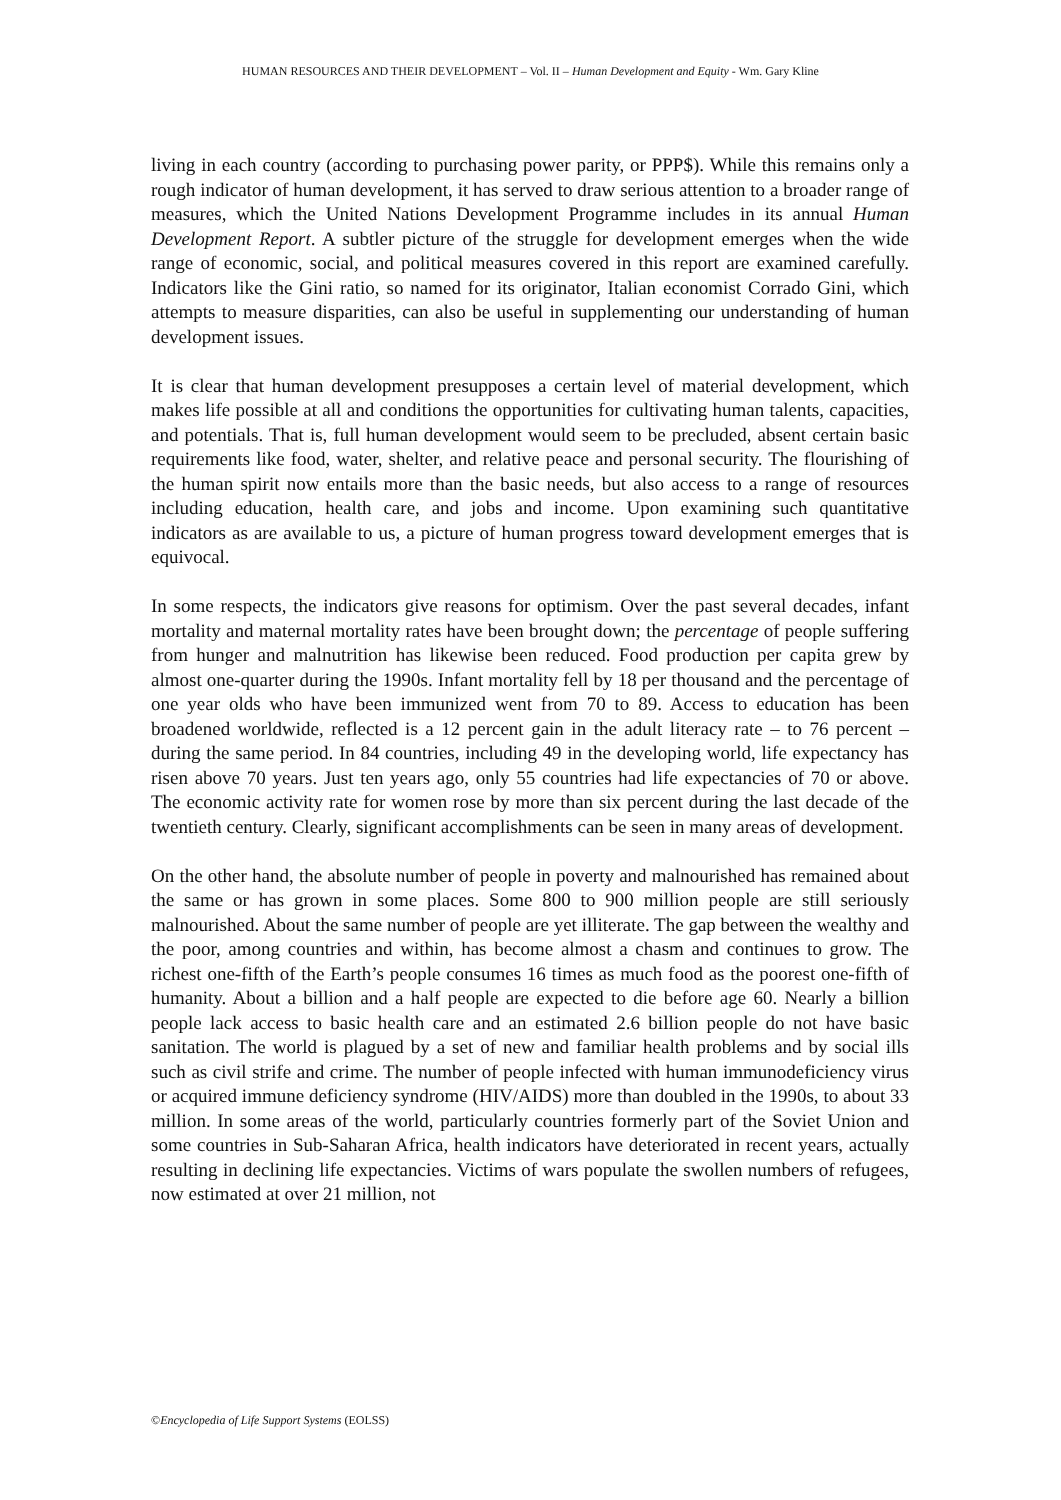HUMAN RESOURCES AND THEIR DEVELOPMENT – Vol. II – Human Development and Equity - Wm. Gary Kline
living in each country (according to purchasing power parity, or PPP$). While this remains only a rough indicator of human development, it has served to draw serious attention to a broader range of measures, which the United Nations Development Programme includes in its annual Human Development Report. A subtler picture of the struggle for development emerges when the wide range of economic, social, and political measures covered in this report are examined carefully. Indicators like the Gini ratio, so named for its originator, Italian economist Corrado Gini, which attempts to measure disparities, can also be useful in supplementing our understanding of human development issues.
It is clear that human development presupposes a certain level of material development, which makes life possible at all and conditions the opportunities for cultivating human talents, capacities, and potentials. That is, full human development would seem to be precluded, absent certain basic requirements like food, water, shelter, and relative peace and personal security. The flourishing of the human spirit now entails more than the basic needs, but also access to a range of resources including education, health care, and jobs and income. Upon examining such quantitative indicators as are available to us, a picture of human progress toward development emerges that is equivocal.
In some respects, the indicators give reasons for optimism. Over the past several decades, infant mortality and maternal mortality rates have been brought down; the percentage of people suffering from hunger and malnutrition has likewise been reduced. Food production per capita grew by almost one-quarter during the 1990s. Infant mortality fell by 18 per thousand and the percentage of one year olds who have been immunized went from 70 to 89. Access to education has been broadened worldwide, reflected is a 12 percent gain in the adult literacy rate – to 76 percent – during the same period. In 84 countries, including 49 in the developing world, life expectancy has risen above 70 years. Just ten years ago, only 55 countries had life expectancies of 70 or above. The economic activity rate for women rose by more than six percent during the last decade of the twentieth century. Clearly, significant accomplishments can be seen in many areas of development.
On the other hand, the absolute number of people in poverty and malnourished has remained about the same or has grown in some places. Some 800 to 900 million people are still seriously malnourished. About the same number of people are yet illiterate. The gap between the wealthy and the poor, among countries and within, has become almost a chasm and continues to grow. The richest one-fifth of the Earth’s people consumes 16 times as much food as the poorest one-fifth of humanity. About a billion and a half people are expected to die before age 60. Nearly a billion people lack access to basic health care and an estimated 2.6 billion people do not have basic sanitation. The world is plagued by a set of new and familiar health problems and by social ills such as civil strife and crime. The number of people infected with human immunodeficiency virus or acquired immune deficiency syndrome (HIV/AIDS) more than doubled in the 1990s, to about 33 million. In some areas of the world, particularly countries formerly part of the Soviet Union and some countries in Sub-Saharan Africa, health indicators have deteriorated in recent years, actually resulting in declining life expectancies. Victims of wars populate the swollen numbers of refugees, now estimated at over 21 million, not
©Encyclopedia of Life Support Systems (EOLSS)